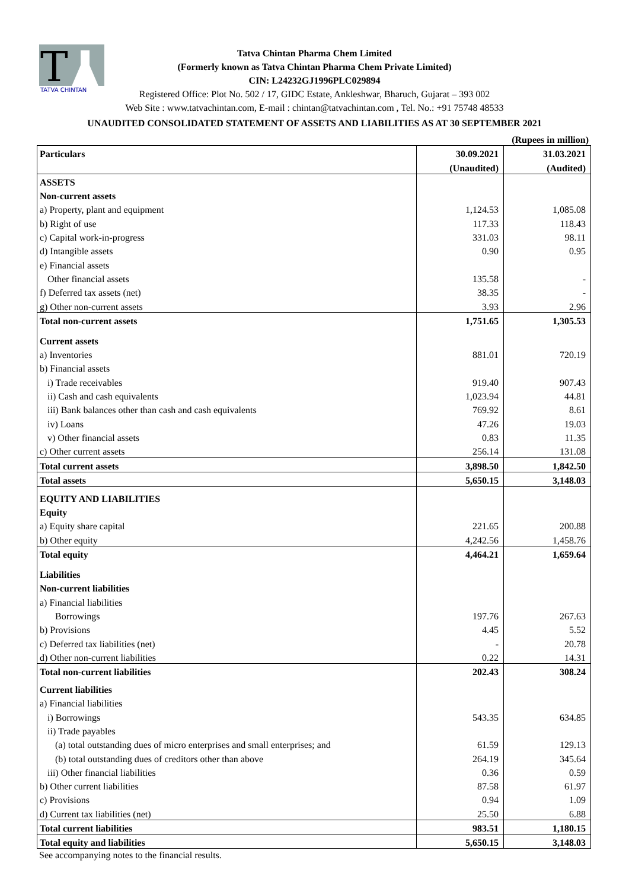T
TATVA CHINTAN
Tatva Chintan Pharma Chem Limited
(Formerly known as Tatva Chintan Pharma Chem Private Limited)
CIN: L24232GJ1996PLC029894
Registered Office: Plot No. 502 / 17, GIDC Estate, Ankleshwar, Bharuch, Gujarat – 393 002
Web Site : www.tatvachintan.com, E-mail : chintan@tatvachintan.com , Tel. No.: +91 75748 48533
UNAUDITED CONSOLIDATED STATEMENT OF ASSETS AND LIABILITIES AS AT 30 SEPTEMBER 2021
(Rupees in million)
| Particulars | 30.09.2021 | 31.03.2021 |
| | (Unaudited) | (Audited) |
| ASSETS | | |
| Non-current assets | | |
| a) Property, plant and equipment | 1,124.53 | 1,085.08 |
| b) Right of use | 117.33 | 118.43 |
| c) Capital work-in-progress | 331.03 | 98.11 |
| d) Intangible assets | 0.90 | 0.95 |
| e) Financial assets | | |
| Other financial assets | 135.58 | - |
| f) Deferred tax assets (net) | 38.35 | - |
| g) Other non-current assets | 3.93 | 2.96 |
| Total non-current assets | 1,751.65 | 1,305.53 |
| Current assets | | |
| a) Inventories | 881.01 | 720.19 |
| b) Financial assets | | |
| i) Trade receivables | 919.40 | 907.43 |
| ii) Cash and cash equivalents | 1,023.94 | 44.81 |
| iii) Bank balances other than cash and cash equivalents | 769.92 | 8.61 |
| iv) Loans | 47.26 | 19.03 |
| v) Other financial assets | 0.83 | 11.35 |
| c) Other current assets | 256.14 | 131.08 |
| Total current assets | 3,898.50 | 1,842.50 |
| Total assets | 5,650.15 | 3,148.03 |
| EQUITY AND LIABILITIES | | |
| Equity | | |
| a) Equity share capital | 221.65 | 200.88 |
| b) Other equity | 4,242.56 | 1,458.76 |
| Total equity | 4,464.21 | 1,659.64 |
| Liabilities | | |
| Non-current liabilities | | |
| a) Financial liabilities | | |
| Borrowings | 197.76 | 267.63 |
| b) Provisions | 4.45 | 5.52 |
| c) Deferred tax liabilities (net) | - | 20.78 |
| d) Other non-current liabilities | 0.22 | 14.31 |
| Total non-current liabilities | 202.43 | 308.24 |
| Current liabilities | | |
| a) Financial liabilities | | |
| i) Borrowings | 543.35 | 634.85 |
| ii) Trade payables | | |
| (a) total outstanding dues of micro enterprises and small enterprises; and | 61.59 | 129.13 |
| (b) total outstanding dues of creditors other than above | 264.19 | 345.64 |
| iii) Other financial liabilities | 0.36 | 0.59 |
| b) Other current liabilities | 87.58 | 61.97 |
| c) Provisions | 0.94 | 1.09 |
| d) Current tax liabilities (net) | 25.50 | 6.88 |
| Total current liabilities | 983.51 | 1,180.15 |
| Total equity and liabilities | 5,650.15 | 3,148.03 |
See accompanying notes to the financial results.